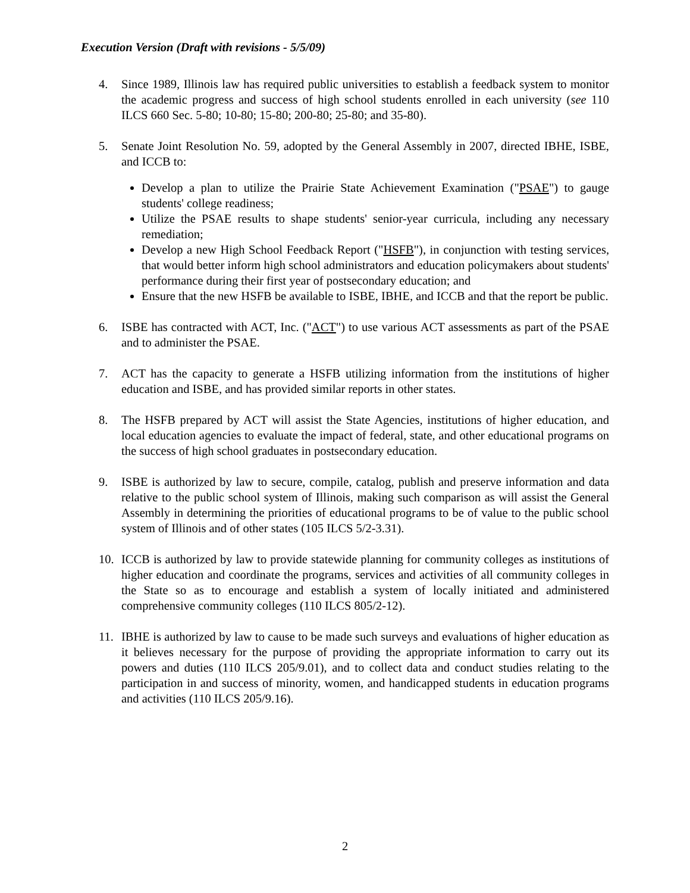Execution Version (Draft with revisions - 5/5/09)
4. Since 1989, Illinois law has required public universities to establish a feedback system to monitor the academic progress and success of high school students enrolled in each university (see 110 ILCS 660 Sec. 5-80; 10-80; 15-80; 200-80; 25-80; and 35-80).
5. Senate Joint Resolution No. 59, adopted by the General Assembly in 2007, directed IBHE, ISBE, and ICCB to:
Develop a plan to utilize the Prairie State Achievement Examination ("PSAE") to gauge students' college readiness;
Utilize the PSAE results to shape students' senior-year curricula, including any necessary remediation;
Develop a new High School Feedback Report ("HSFB"), in conjunction with testing services, that would better inform high school administrators and education policymakers about students' performance during their first year of postsecondary education; and
Ensure that the new HSFB be available to ISBE, IBHE, and ICCB and that the report be public.
6. ISBE has contracted with ACT, Inc. ("ACT") to use various ACT assessments as part of the PSAE and to administer the PSAE.
7. ACT has the capacity to generate a HSFB utilizing information from the institutions of higher education and ISBE, and has provided similar reports in other states.
8. The HSFB prepared by ACT will assist the State Agencies, institutions of higher education, and local education agencies to evaluate the impact of federal, state, and other educational programs on the success of high school graduates in postsecondary education.
9. ISBE is authorized by law to secure, compile, catalog, publish and preserve information and data relative to the public school system of Illinois, making such comparison as will assist the General Assembly in determining the priorities of educational programs to be of value to the public school system of Illinois and of other states (105 ILCS 5/2-3.31).
10. ICCB is authorized by law to provide statewide planning for community colleges as institutions of higher education and coordinate the programs, services and activities of all community colleges in the State so as to encourage and establish a system of locally initiated and administered comprehensive community colleges (110 ILCS 805/2-12).
11. IBHE is authorized by law to cause to be made such surveys and evaluations of higher education as it believes necessary for the purpose of providing the appropriate information to carry out its powers and duties (110 ILCS 205/9.01), and to collect data and conduct studies relating to the participation in and success of minority, women, and handicapped students in education programs and activities (110 ILCS 205/9.16).
2